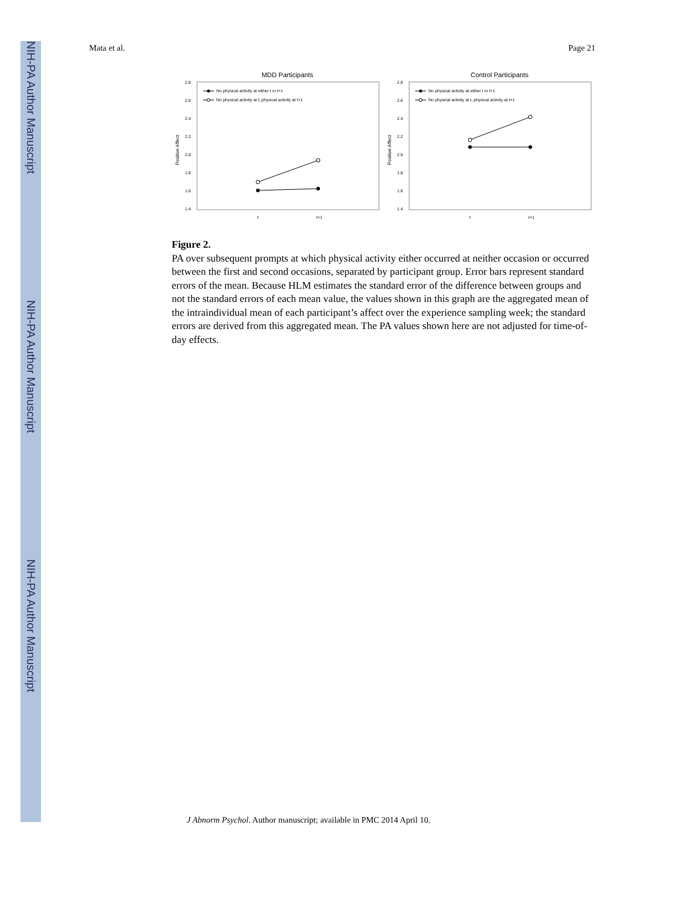NIH-PA Author Manuscript
NIH-PA Author Manuscript
NIH-PA Author Manuscript
Mata et al. Page 21
MDD Participants
Positive Affect
2.8
2.6
2.4
2.2
2.0
1.8
1.6
1.4
t
t+1
No physical activity at either t or t+1
No physical activity at t, physical activity at t+1
Control Participants
Positive Affect
2.8
2.6
2.4
2.2
2.0
1.8
1.6
1.4
t
t+1
No physical activity at either t or t+1
No physical activity at t, physical activity at t+1
Figure 2.
PA over subsequent prompts at which physical activity either occurred at neither occasion or occurred between the first and second occasions, separated by participant group. Error bars represent standard errors of the mean. Because HLM estimates the standard error of the difference between groups and not the standard errors of each mean value, the values shown in this graph are the aggregated mean of the intraindividual mean of each participant’s affect over the experience sampling week; the standard errors are derived from this aggregated mean. The PA values shown here are not adjusted for time-of-day effects.
J Abnorm Psychol. Author manuscript; available in PMC 2014 April 10.